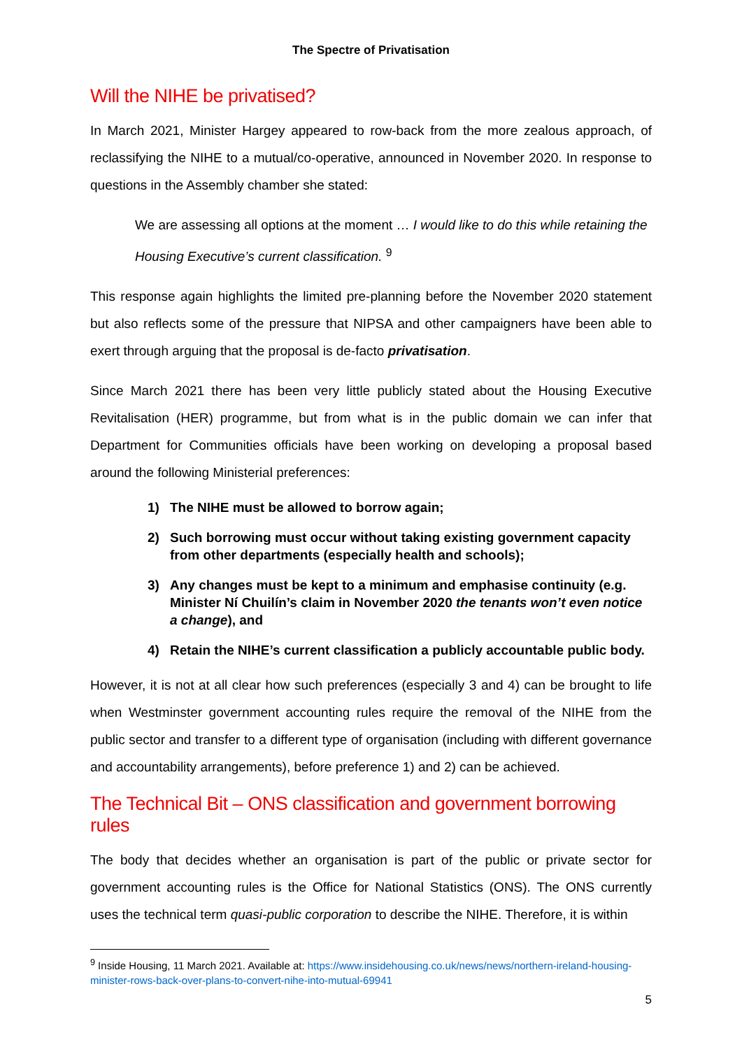The Spectre of Privatisation
Will the NIHE be privatised?
In March 2021, Minister Hargey appeared to row-back from the more zealous approach, of reclassifying the NIHE to a mutual/co-operative, announced in November 2020. In response to questions in the Assembly chamber she stated:
We are assessing all options at the moment … I would like to do this while retaining the Housing Executive’s current classification. <sup>9</sup>
This response again highlights the limited pre-planning before the November 2020 statement but also reflects some of the pressure that NIPSA and other campaigners have been able to exert through arguing that the proposal is de-facto privatisation.
Since March 2021 there has been very little publicly stated about the Housing Executive Revitalisation (HER) programme, but from what is in the public domain we can infer that Department for Communities officials have been working on developing a proposal based around the following Ministerial preferences:
1) The NIHE must be allowed to borrow again;
2) Such borrowing must occur without taking existing government capacity from other departments (especially health and schools);
3) Any changes must be kept to a minimum and emphasise continuity (e.g. Minister Ní Chuilín’s claim in November 2020 the tenants won’t even notice a change), and
4) Retain the NIHE’s current classification a publicly accountable public body.
However, it is not at all clear how such preferences (especially 3 and 4) can be brought to life when Westminster government accounting rules require the removal of the NIHE from the public sector and transfer to a different type of organisation (including with different governance and accountability arrangements), before preference 1) and 2) can be achieved.
The Technical Bit – ONS classification and government borrowing rules
The body that decides whether an organisation is part of the public or private sector for government accounting rules is the Office for National Statistics (ONS). The ONS currently uses the technical term quasi-public corporation to describe the NIHE. Therefore, it is within
<sup>9</sup> Inside Housing, 11 March 2021. Available at: https://www.insidehousing.co.uk/news/news/northern-ireland-housing-minister-rows-back-over-plans-to-convert-nihe-into-mutual-69941
5